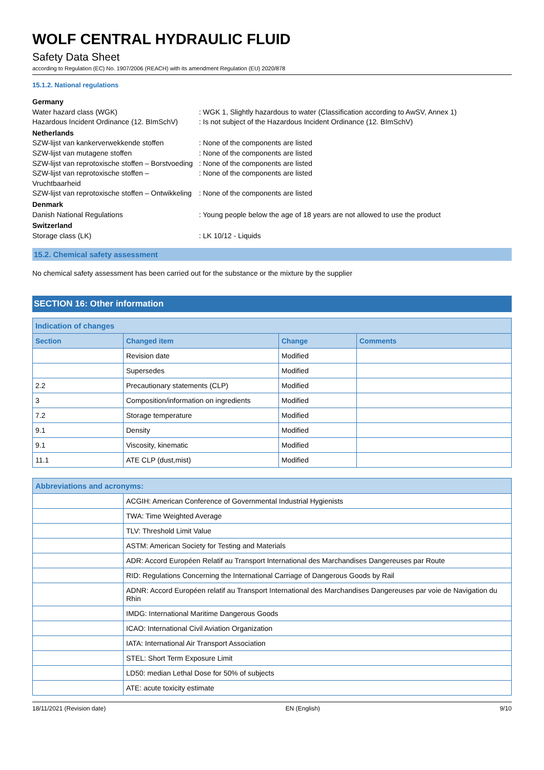WOLF CENTRAL HYDRAULIC FLUID
Safety Data Sheet
according to Regulation (EC) No. 1907/2006 (REACH) with its amendment Regulation (EU) 2020/878
15.1.2. National regulations
Germany Water hazard class (WGK): WGK 1, Slightly hazardous to water (Classification according to AwSV, Annex 1) Hazardous Incident Ordinance (12. BImSchV): Is not subject of the Hazardous Incident Ordinance (12. BImSchV) Netherlands SZW-lijst van kankerverwekkende stoffen: None of the components are listed SZW-lijst van mutagene stoffen: None of the components are listed SZW-lijst van reprotoxische stoffen – Borstvoeding: None of the components are listed SZW-lijst van reprotoxische stoffen – Vruchtbaarheid: None of the components are listed SZW-lijst van reprotoxische stoffen – Ontwikkeling: None of the components are listed Denmark Danish National Regulations: Young people below the age of 18 years are not allowed to use the product Switzerland Storage class (LK): LK 10/12 - Liquids
15.2. Chemical safety assessment
No chemical safety assessment has been carried out for the substance or the mixture by the supplier
SECTION 16: Other information
| Indication of changes | | | |
| --- | --- | --- | --- |
| Section | Changed item | Change | Comments |
| | Revision date | Modified | |
| | Supersedes | Modified | |
| 2.2 | Precautionary statements (CLP) | Modified | |
| 3 | Composition/information on ingredients | Modified | |
| 7.2 | Storage temperature | Modified | |
| 9.1 | Density | Modified | |
| 9.1 | Viscosity, kinematic | Modified | |
| 11.1 | ATE CLP (dust,mist) | Modified | |
| Abbreviations and acronyms: | |
| --- | --- |
| | ACGIH: American Conference of Governmental Industrial Hygienists |
| | TWA: Time Weighted Average |
| | TLV: Threshold Limit Value |
| | ASTM: American Society for Testing and Materials |
| | ADR: Accord Européen Relatif au Transport International des Marchandises Dangereuses par Route |
| | RID: Regulations Concerning the International Carriage of Dangerous Goods by Rail |
| | ADNR: Accord Européen relatif au Transport International des Marchandises Dangereuses par voie de Navigation du Rhin |
| | IMDG: International Maritime Dangerous Goods |
| | ICAO: International Civil Aviation Organization |
| | IATA: International Air Transport Association |
| | STEL: Short Term Exposure Limit |
| | LD50: median Lethal Dose for 50% of subjects |
| | ATE: acute toxicity estimate |
18/11/2021 (Revision date) EN (English) 9/10